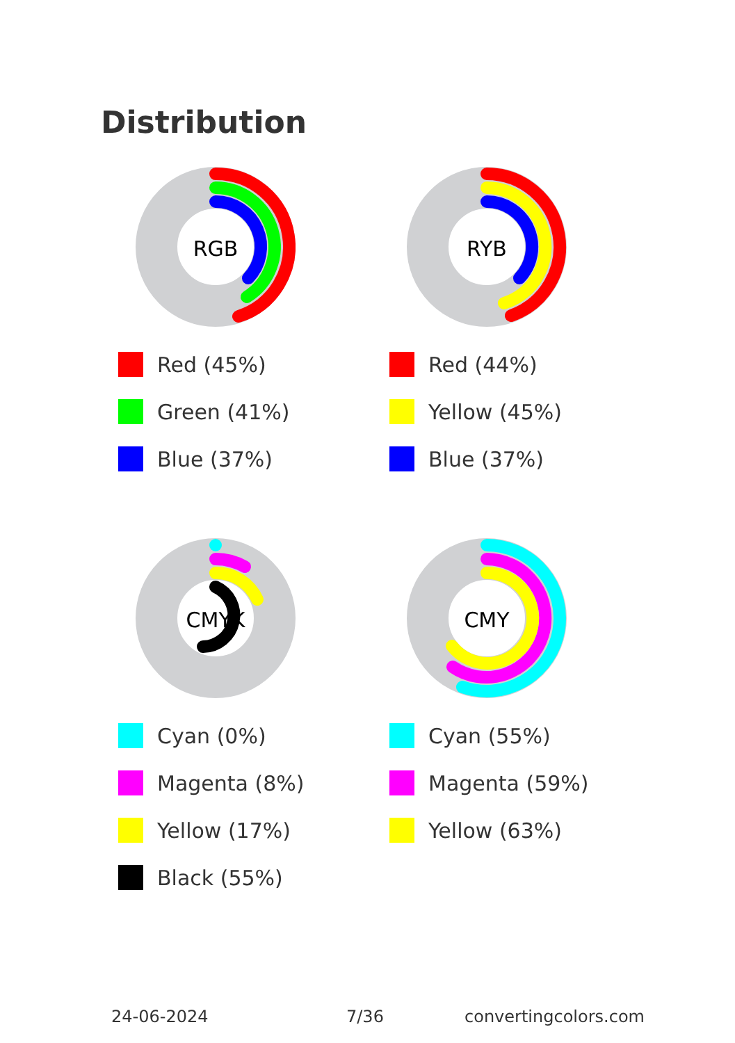Distribution
RGB
Red (45%)
Green (41%)
Blue (37%)
RYB
Red (44%)
Yellow (45%)
Blue (37%)
CMYK
Cyan (0%)
Magenta (8%)
Yellow (17%)
Black (55%)
CMY
Cyan (55%)
Magenta (59%)
Yellow (63%)
24-06-2024 7/36 convertingcolors.com